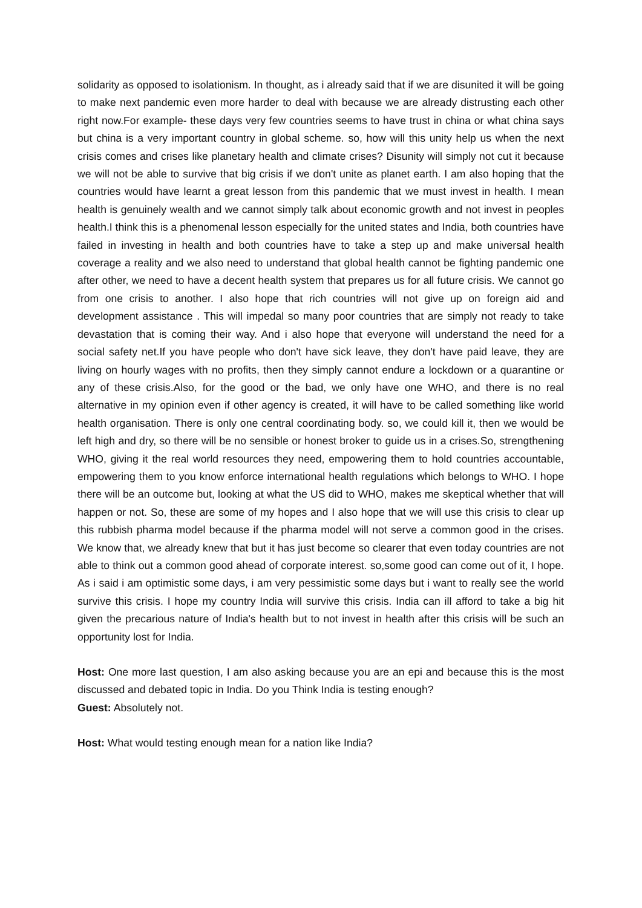solidarity as opposed to isolationism. In thought, as i already said that if we are disunited it will be going to make next pandemic even more harder to deal with because we are already distrusting each other right now.For example- these days very few countries seems to have trust in china or what china says but china is a very important country in global scheme. so, how will this unity help us when the next crisis comes and crises like planetary health and climate crises? Disunity will simply not cut it because we will not be able to survive that big crisis if we don't unite as planet earth. I am also hoping that the countries would have learnt a great lesson from this pandemic that we must invest in health. I mean health is genuinely wealth and we cannot simply talk about economic growth and not invest in peoples health.I think this is a phenomenal lesson especially for the united states and India, both countries have failed in investing in health and both countries have to take a step up and make universal health coverage a reality and we also need to understand that global health cannot be fighting pandemic one after other, we need to have a decent health system that prepares us for all future crisis. We cannot go from one crisis to another. I also hope that rich countries will not give up on foreign aid and development assistance . This will impedal so many poor countries that are simply not ready to take devastation that is coming their way. And i also hope that everyone will understand the need for a social safety net.If you have people who don't have sick leave, they don't have paid leave, they are living on hourly wages with no profits, then they simply cannot endure a lockdown or a quarantine or any of these crisis.Also, for the good or the bad, we only have one WHO, and there is no real alternative in my opinion even if other agency is created, it will have to be called something like world health organisation. There is only one central coordinating body. so, we could kill it, then we would be left high and dry, so there will be no sensible or honest broker to guide us in a crises.So, strengthening WHO, giving it the real world resources they need, empowering them to hold countries accountable, empowering them to you know enforce international health regulations which belongs to WHO. I hope there will be an outcome but, looking at what the US did to WHO, makes me skeptical whether that will happen or not. So, these are some of my hopes and I also hope that we will use this crisis to clear up this rubbish pharma model because if the pharma model will not serve a common good in the crises. We know that, we already knew that but it has just become so clearer that even today countries are not able to think out a common good ahead of corporate interest. so,some good can come out of it, I hope. As i said i am optimistic some days, i am very pessimistic some days but i want to really see the world survive this crisis. I hope my country India will survive this crisis. India can ill afford to take a big hit given the precarious nature of India's health but to not invest in health after this crisis will be such an opportunity lost for India.
Host: One more last question, I am also asking because you are an epi and because this is the most discussed and debated topic in India. Do you Think India is testing enough?
Guest: Absolutely not.
Host: What would testing enough mean for a nation like India?